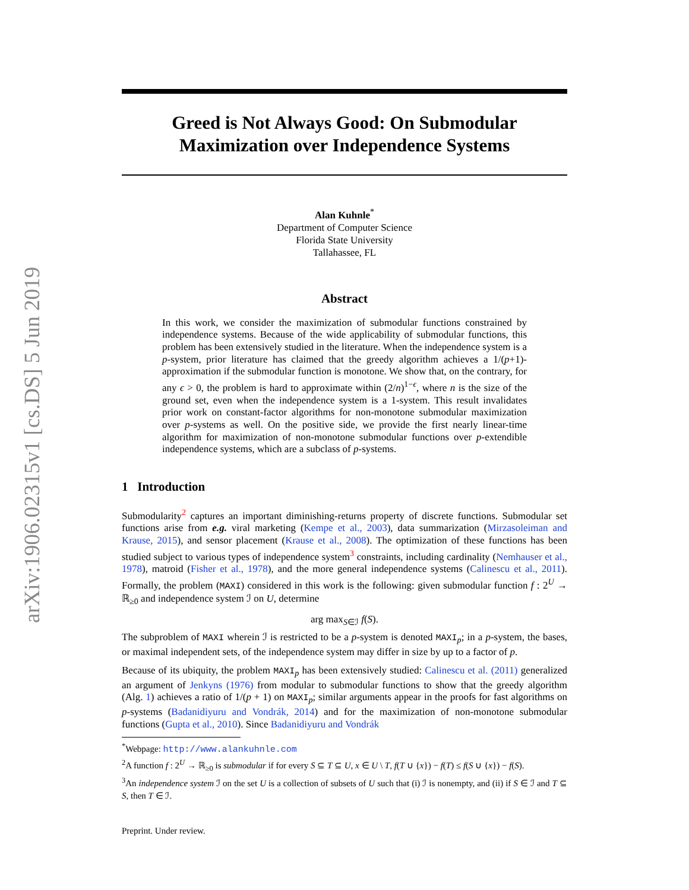arXiv:1906.02315v1 [cs.DS] 5 Jun 2019
Greed is Not Always Good: On Submodular Maximization over Independence Systems
Alan Kuhnle<sup>*</sup>
Department of Computer Science
Florida State University
Tallahassee, FL
Abstract
In this work, we consider the maximization of submodular functions constrained by independence systems. Because of the wide applicability of submodular functions, this problem has been extensively studied in the literature. When the independence system is a p-system, prior literature has claimed that the greedy algorithm achieves a 1/(p+1)-approximation if the submodular function is monotone. We show that, on the contrary, for any ϵ > 0, the problem is hard to approximate within (2/n)<sup>1−ϵ</sup>, where n is the size of the ground set, even when the independence system is a 1-system. This result invalidates prior work on constant-factor algorithms for non-monotone submodular maximization over p-systems as well. On the positive side, we provide the first nearly linear-time algorithm for maximization of non-monotone submodular functions over p-extendible independence systems, which are a subclass of p-systems.
1 Introduction
Submodularity<sup>2</sup> captures an important diminishing-returns property of discrete functions. Submodular set functions arise from e.g. viral marketing (Kempe et al., 2003), data summarization (Mirzasoleiman and Krause, 2015), and sensor placement (Krause et al., 2008). The optimization of these functions has been studied subject to various types of independence system<sup>3</sup> constraints, including cardinality (Nemhauser et al., 1978), matroid (Fisher et al., 1978), and the more general independence systems (Calinescu et al., 2011). Formally, the problem (MAXI) considered in this work is the following: given submodular function f : 2<sup>U</sup> → ℝ<sub>≥0</sub> and independence system ℐ on U, determine
arg max<sub>S∈ℐ</sub> f(S).
The subproblem of MAXI wherein ℐ is restricted to be a p-system is denoted MAXI<sub>p</sub>; in a p-system, the bases, or maximal independent sets, of the independence system may differ in size by up to a factor of p.
Because of its ubiquity, the problem MAXI<sub>p</sub> has been extensively studied: Calinescu et al. (2011) generalized an argument of Jenkyns (1976) from modular to submodular functions to show that the greedy algorithm (Alg. 1) achieves a ratio of 1/(p + 1) on MAXI<sub>p</sub>; similar arguments appear in the proofs for fast algorithms on p-systems (Badanidiyuru and Vondrák, 2014) and for the maximization of non-monotone submodular functions (Gupta et al., 2010). Since Badanidiyuru and Vondrák
<sup>*</sup> Webpage: http://www.alankuhnle.com
<sup>2</sup> A function f : 2<sup>U</sup> → ℝ<sub>≥0</sub> is submodular if for every S ⊆ T ⊆ U, x ∈ U \ T, f(T ∪ {x}) − f(T) ≤ f(S ∪ {x}) − f(S).
<sup>3</sup> An independence system ℐ on the set U is a collection of subsets of U such that (i) ℐ is nonempty, and (ii) if S ∈ ℐ and T ⊆ S, then T ∈ ℐ.
Preprint. Under review.